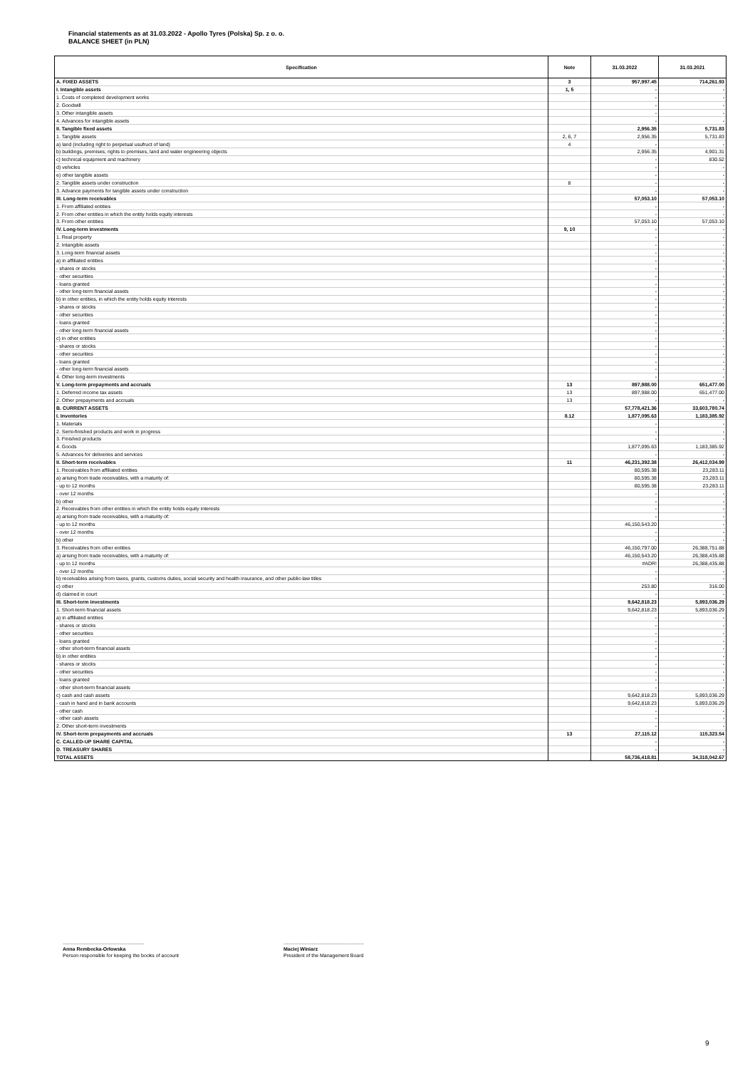Financial statements as at 31.03.2022 - Apollo Tyres (Polska) Sp. z o. o.
BALANCE SHEET (in PLN)
| Specification | Note | 31.03.2022 | 31.03.2021 |
| --- | --- | --- | --- |
| A. FIXED ASSETS | 3 | 957,997.45 | 714,261.93 |
| I. Intangible assets | 1, 5 | - | - |
| 1. Costs of completed development works | | - | - |
| 2. Goodwill | | - | - |
| 3. Other intangible assets | | - | - |
| 4. Advances for intangible assets | | - | - |
| II. Tangible fixed assets | | 2,956.35 | 5,731.83 |
| 1. Tangible assets | 2, 6, 7 | 2,956.35 | 5,731.83 |
| a) land (including right to perpetual usufruct of land) | 4 | - | - |
| b) buildings, premises, rights to premises, land and water engineering objects | | 2,956.35 | 4,901.31 |
| c) technical equipment and machinery | | - | 830.52 |
| d) vehicles | | - | - |
| e) other tangible assets | | - | - |
| 2. Tangible assets under construction | 8 | - | - |
| 3. Advance payments for tangible assets under construction | | - | - |
| III. Long-term receivables | | 57,053.10 | 57,053.10 |
| 1. From affiliated entities | | - | - |
| 2. From other entities in which the entity holds equity interests | | - | - |
| 3. From other entities | | 57,053.10 | 57,053.10 |
| IV. Long-term investments | 9, 10 | - | - |
| 1. Real property | | - | - |
| 2. Intangible assets | | - | - |
| 3. Long-term financial assets | | - | - |
| a) in affiliated entities | | - | - |
| - shares or stocks | | - | - |
| - other securities | | - | - |
| - loans granted | | - | - |
| - other long-term financial assets | | - | - |
| b) in other entities, in which the entity holds equity interests | | - | - |
| - shares or stocks | | - | - |
| - other securities | | - | - |
| - loans granted | | - | - |
| - other long-term financial assets | | - | - |
| c) in other entities | | - | - |
| - shares or stocks | | - | - |
| - other securities | | - | - |
| - loans granted | | - | - |
| - other long-term financial assets | | - | - |
| 4. Other long-term investments | | - | - |
| V. Long-term prepayments and accruals | 13 | 897,988.00 | 651,477.00 |
| 1. Deferred income tax assets | 13 | 897,988.00 | 651,477.00 |
| 2. Other prepayments and accruals | 13 | - | - |
| B. CURRENT ASSETS | | 57,778,421.36 | 33,603,780.74 |
| I. Inventories | 8.12 | 1,877,095.63 | 1,183,385.92 |
| 1. Materials | | - | - |
| 2. Semi-finished products and work in progress | | - | - |
| 3. Finished products | | - | - |
| 4. Goods | | 1,877,095.63 | 1,183,385.92 |
| 5. Advances for deliveries and services | | - | - |
| II. Short-term receivables | 11 | 46,231,392.38 | 26,412,034.99 |
| 1. Receivables from affiliated entities | | 80,595.38 | 23,283.11 |
| a) arising from trade receivables, with a maturity of: | | 80,595.38 | 23,283.11 |
| - up to 12 months | | 80,595.38 | 23,283.11 |
| - over 12 months | | - | - |
| b) other | | - | - |
| 2. Receivables from other entities in which the entity holds equity interests | | - | - |
| a) arising from trade receivables, with a maturity of: | | - | - |
| - up to 12 months | | 46,150,543.20 | - |
| - over 12 months | | - | - |
| b) other | | - | - |
| 3. Receivables from other entities | | 46,150,797.00 | 26,388,751.88 |
| a) arising from trade receivables, with a maturity of: | | 46,150,543.20 | 26,388,435.88 |
| - up to 12 months | | #ADR! | 26,388,435.88 |
| - over 12 months | | - | - |
| b) receivables arising from taxes, grants, customs duties, social security and health insurance, and other public-law titles | | - | - |
| c) other | | 253.80 | 316.00 |
| d) claimed in court | | - | - |
| III. Short-term investments | | 9,642,818.23 | 5,893,036.29 |
| 1. Short-term financial assets | | 9,642,818.23 | 5,893,036.29 |
| a) in affiliated entities | | - | - |
| - shares or stocks | | - | - |
| - other securities | | - | - |
| - loans granted | | - | - |
| - other short-term financial assets | | - | - |
| b) in other entities | | - | - |
| - shares or stocks | | - | - |
| - other securities | | - | - |
| - loans granted | | - | - |
| - other short-term financial assets | | - | - |
| c) cash and cash assets | | 9,642,818.23 | 5,893,036.29 |
| - cash in hand and in bank accounts | | 9,642,818.23 | 5,893,036.29 |
| - other cash | | - | - |
| - other cash assets | | - | - |
| 2. Other short-term investments | | - | - |
| IV. Short-term prepayments and accruals | 13 | 27,115.12 | 115,323.54 |
| C. CALLED-UP SHARE CAPITAL | | - | - |
| D. TREASURY SHARES | | - | - |
| TOTAL ASSETS | | 58,736,418.81 | 34,318,042.67 |
...........................................................
Anna Rembecka-Orłowska
Person responsible for keeping the books of account
..........................................................
Maciej Winiarz
President of the Management Board
9